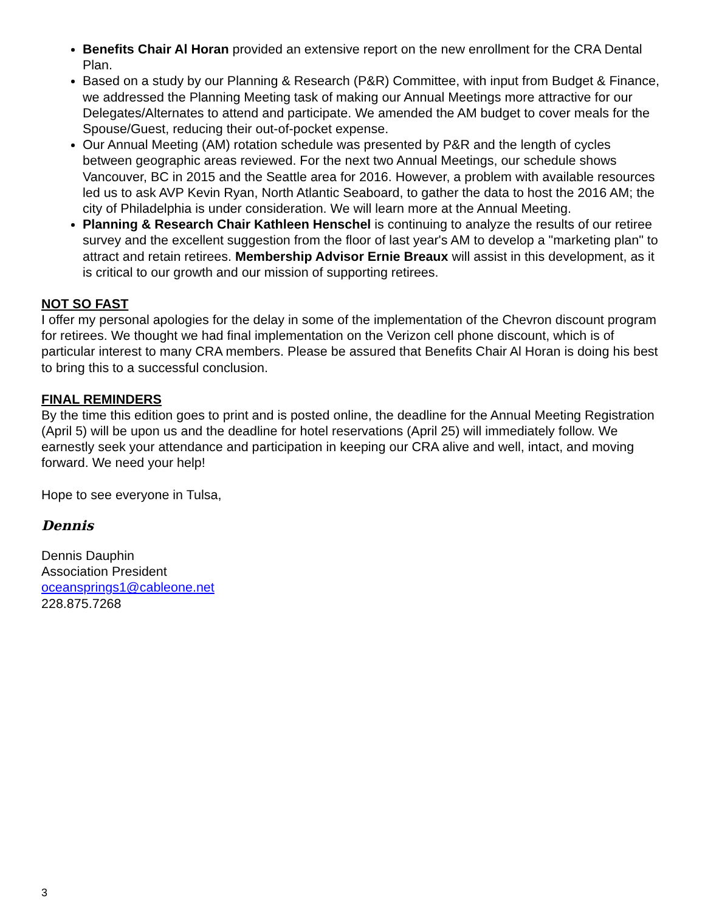Benefits Chair Al Horan provided an extensive report on the new enrollment for the CRA Dental Plan.
Based on a study by our Planning & Research (P&R) Committee, with input from Budget & Finance, we addressed the Planning Meeting task of making our Annual Meetings more attractive for our Delegates/Alternates to attend and participate. We amended the AM budget to cover meals for the Spouse/Guest, reducing their out-of-pocket expense.
Our Annual Meeting (AM) rotation schedule was presented by P&R and the length of cycles between geographic areas reviewed. For the next two Annual Meetings, our schedule shows Vancouver, BC in 2015 and the Seattle area for 2016. However, a problem with available resources led us to ask AVP Kevin Ryan, North Atlantic Seaboard, to gather the data to host the 2016 AM; the city of Philadelphia is under consideration. We will learn more at the Annual Meeting.
Planning & Research Chair Kathleen Henschel is continuing to analyze the results of our retiree survey and the excellent suggestion from the floor of last year's AM to develop a "marketing plan" to attract and retain retirees. Membership Advisor Ernie Breaux will assist in this development, as it is critical to our growth and our mission of supporting retirees.
NOT SO FAST
I offer my personal apologies for the delay in some of the implementation of the Chevron discount program for retirees. We thought we had final implementation on the Verizon cell phone discount, which is of particular interest to many CRA members. Please be assured that Benefits Chair Al Horan is doing his best to bring this to a successful conclusion.
FINAL REMINDERS
By the time this edition goes to print and is posted online, the deadline for the Annual Meeting Registration (April 5) will be upon us and the deadline for hotel reservations (April 25) will immediately follow. We earnestly seek your attendance and participation in keeping our CRA alive and well, intact, and moving forward. We need your help!
Hope to see everyone in Tulsa,
Dennis
Dennis Dauphin
Association President
oceansprings1@cableone.net
228.875.7268
3